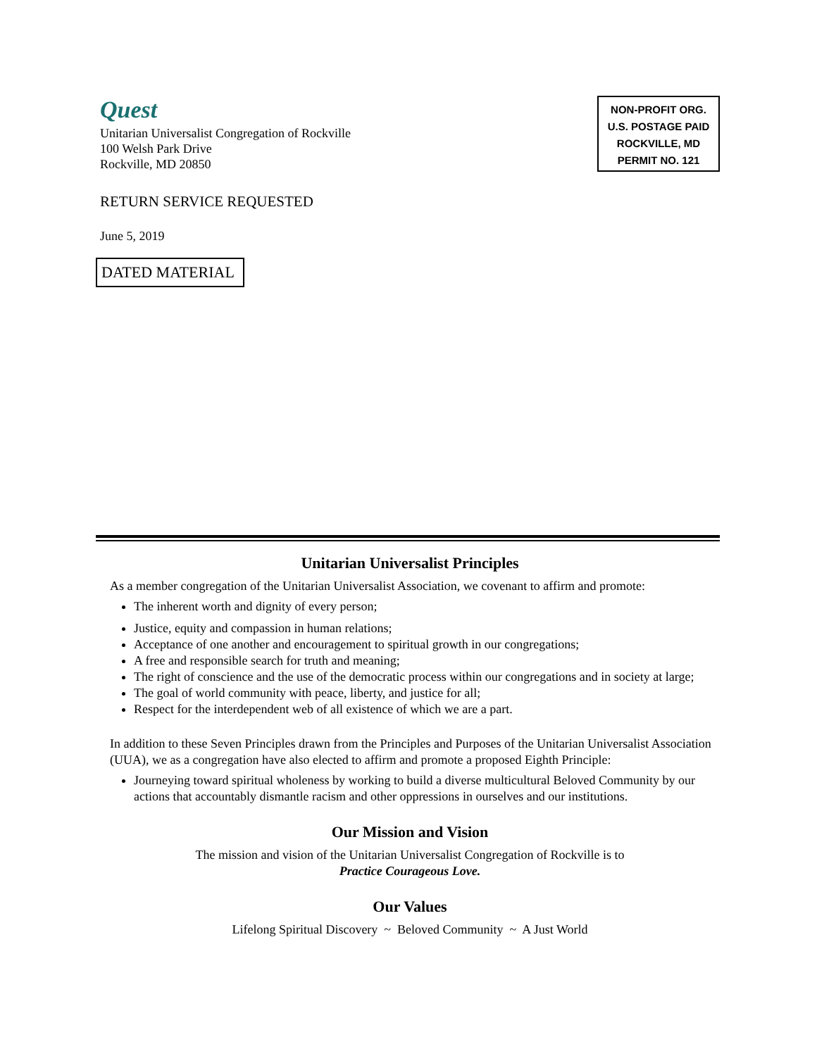Quest
Unitarian Universalist Congregation of Rockville
100 Welsh Park Drive
Rockville, MD 20850
NON-PROFIT ORG.
U.S. POSTAGE PAID
ROCKVILLE, MD
PERMIT NO. 121
RETURN SERVICE REQUESTED
June 5, 2019
DATED MATERIAL
Unitarian Universalist Principles
As a member congregation of the Unitarian Universalist Association, we covenant to affirm and promote:
The inherent worth and dignity of every person;
Justice, equity and compassion in human relations;
Acceptance of one another and encouragement to spiritual growth in our congregations;
A free and responsible search for truth and meaning;
The right of conscience and the use of the democratic process within our congregations and in society at large;
The goal of world community with peace, liberty, and justice for all;
Respect for the interdependent web of all existence of which we are a part.
In addition to these Seven Principles drawn from the Principles and Purposes of the Unitarian Universalist Association (UUA), we as a congregation have also elected to affirm and promote a proposed Eighth Principle:
Journeying toward spiritual wholeness by working to build a diverse multicultural Beloved Community by our actions that accountably dismantle racism and other oppressions in ourselves and our institutions.
Our Mission and Vision
The mission and vision of the Unitarian Universalist Congregation of Rockville is to
Practice Courageous Love.
Our Values
Lifelong Spiritual Discovery ~ Beloved Community ~ A Just World